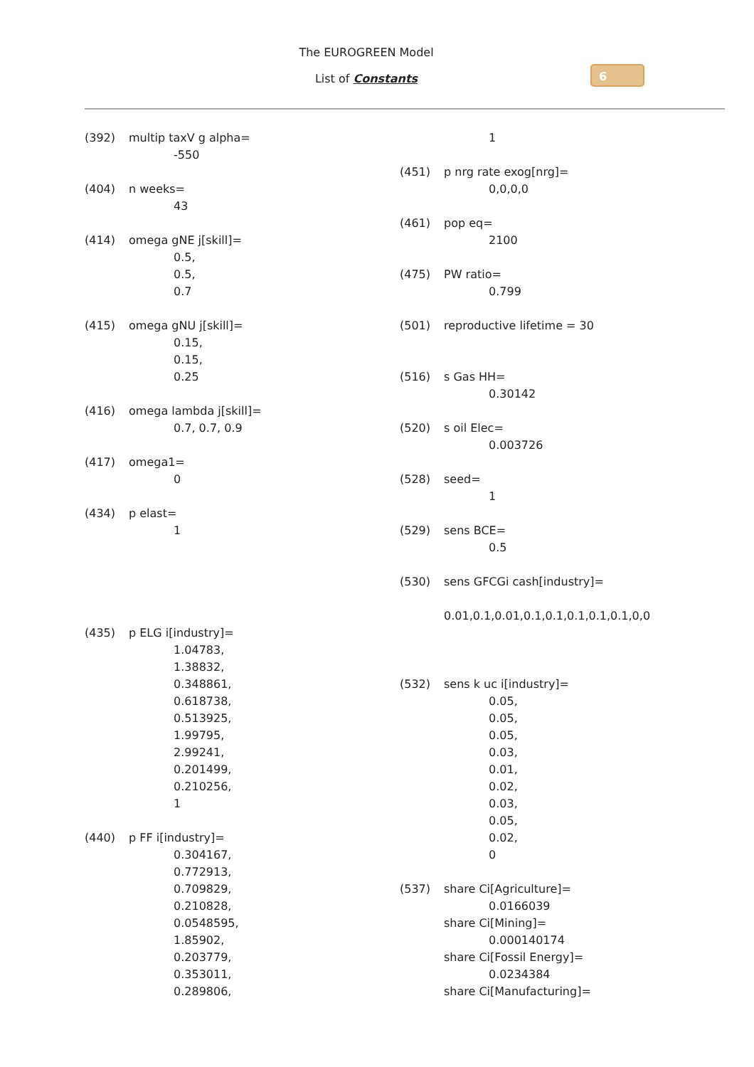The EUROGREEN Model
List of Constants
6
(392) multip taxV g alpha=
-550
(404) n weeks=
43
(414) omega gNE j[skill]=
0.5,
0.5,
0.7
(415) omega gNU j[skill]=
0.15,
0.15,
0.25
(416) omega lambda j[skill]=
0.7, 0.7, 0.9
(417) omega1=
0
(434) p elast=
1
(435) p ELG i[industry]=
1.04783,
1.38832,
0.348861,
0.618738,
0.513925,
1.99795,
2.99241,
0.201499,
0.210256,
1
(440) p FF i[industry]=
0.304167,
0.772913,
0.709829,
0.210828,
0.0548595,
1.85902,
0.203779,
0.353011,
0.289806,
1
(451) p nrg rate exog[nrg]=
0,0,0,0
(461) pop eq=
2100
(475) PW ratio=
0.799
(501) reproductive lifetime = 30
(516) s Gas HH=
0.30142
(520) s oil Elec=
0.003726
(528) seed=
1
(529) sens BCE=
0.5
(530) sens GFCGi cash[industry]=
0.01,0.1,0.01,0.1,0.1,0.1,0.1,0.1,0,0
(532) sens k uc i[industry]=
0.05,
0.05,
0.05,
0.03,
0.01,
0.02,
0.03,
0.05,
0.02,
0
(537) share Ci[Agriculture]=
0.0166039
share Ci[Mining]=
0.000140174
share Ci[Fossil Energy]=
0.0234384
share Ci[Manufacturing]=